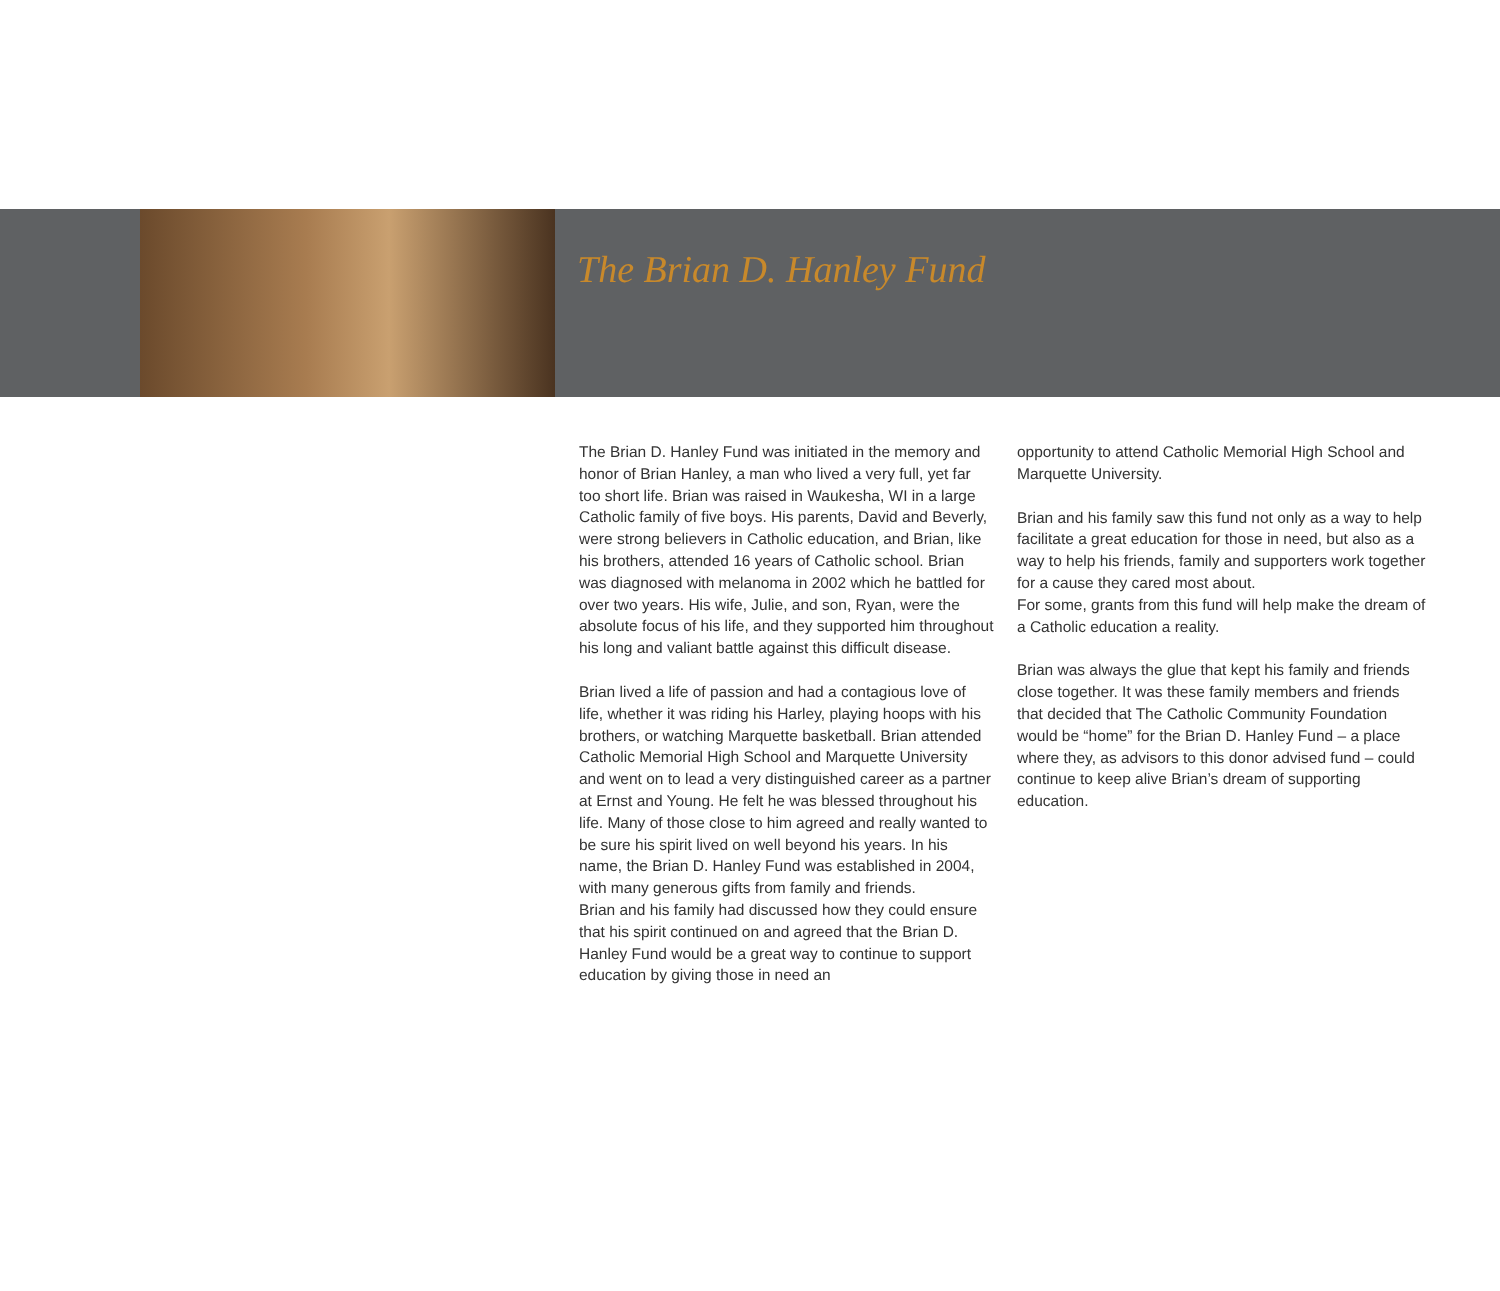The Brian D. Hanley Fund
The Brian D. Hanley Fund was initiated in the memory and honor of Brian Hanley, a man who lived a very full, yet far too short life. Brian was raised in Waukesha, WI in a large Catholic family of five boys. His parents, David and Beverly, were strong believers in Catholic education, and Brian, like his brothers, attended 16 years of Catholic school. Brian was diagnosed with melanoma in 2002 which he battled for over two years. His wife, Julie, and son, Ryan, were the absolute focus of his life, and they supported him throughout his long and valiant battle against this difficult disease.
Brian lived a life of passion and had a contagious love of life, whether it was riding his Harley, playing hoops with his brothers, or watching Marquette basketball. Brian attended Catholic Memorial High School and Marquette University and went on to lead a very distinguished career as a partner at Ernst and Young. He felt he was blessed throughout his life. Many of those close to him agreed and really wanted to be sure his spirit lived on well beyond his years. In his name, the Brian D. Hanley Fund was established in 2004, with many generous gifts from family and friends.
Brian and his family had discussed how they could ensure that his spirit continued on and agreed that the Brian D. Hanley Fund would be a great way to continue to support education by giving those in need an
opportunity to attend Catholic Memorial High School and Marquette University.
Brian and his family saw this fund not only as a way to help facilitate a great education for those in need, but also as a way to help his friends, family and supporters work together for a cause they cared most about.
For some, grants from this fund will help make the dream of a Catholic education a reality.
Brian was always the glue that kept his family and friends close together. It was these family members and friends that decided that The Catholic Community Foundation would be “home” for the Brian D. Hanley Fund – a place where they, as advisors to this donor advised fund – could continue to keep alive Brian’s dream of supporting education.